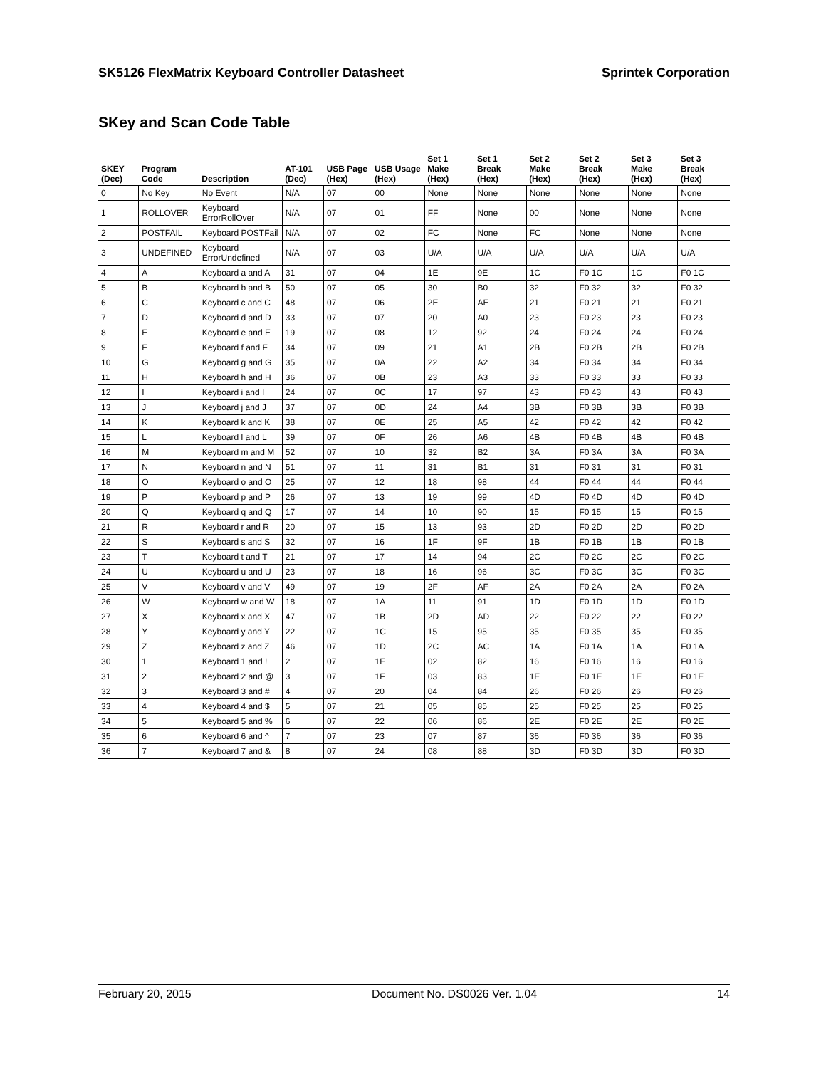SK5126 FlexMatrix Keyboard Controller Datasheet Sprintek Corporation
SKey and Scan Code Table
| SKEY (Dec) | Program Code | Description | AT-101 (Dec) | USB Page (Hex) | USB Usage (Hex) | Set 1 Make (Hex) | Set 1 Break (Hex) | Set 2 Make (Hex) | Set 2 Break (Hex) | Set 3 Make (Hex) | Set 3 Break (Hex) |
| --- | --- | --- | --- | --- | --- | --- | --- | --- | --- | --- | --- |
| 0 | No Key | No Event | N/A | 07 | 00 | None | None | None | None | None | None |
| 1 | ROLLOVER | Keyboard ErrorRollOver | N/A | 07 | 01 | FF | None | 00 | None | None | None |
| 2 | POSTFAIL | Keyboard POSTFail | N/A | 07 | 02 | FC | None | FC | None | None | None |
| 3 | UNDEFINED | Keyboard ErrorUndefined | N/A | 07 | 03 | U/A | U/A | U/A | U/A | U/A | U/A |
| 4 | A | Keyboard a and A | 31 | 07 | 04 | 1E | 9E | 1C | F0 1C | 1C | F0 1C |
| 5 | B | Keyboard b and B | 50 | 07 | 05 | 30 | B0 | 32 | F0 32 | 32 | F0 32 |
| 6 | C | Keyboard c and C | 48 | 07 | 06 | 2E | AE | 21 | F0 21 | 21 | F0 21 |
| 7 | D | Keyboard d and D | 33 | 07 | 07 | 20 | A0 | 23 | F0 23 | 23 | F0 23 |
| 8 | E | Keyboard e and E | 19 | 07 | 08 | 12 | 92 | 24 | F0 24 | 24 | F0 24 |
| 9 | F | Keyboard f and F | 34 | 07 | 09 | 21 | A1 | 2B | F0 2B | 2B | F0 2B |
| 10 | G | Keyboard g and G | 35 | 07 | 0A | 22 | A2 | 34 | F0 34 | 34 | F0 34 |
| 11 | H | Keyboard h and H | 36 | 07 | 0B | 23 | A3 | 33 | F0 33 | 33 | F0 33 |
| 12 | I | Keyboard i and I | 24 | 07 | 0C | 17 | 97 | 43 | F0 43 | 43 | F0 43 |
| 13 | J | Keyboard j and J | 37 | 07 | 0D | 24 | A4 | 3B | F0 3B | 3B | F0 3B |
| 14 | K | Keyboard k and K | 38 | 07 | 0E | 25 | A5 | 42 | F0 42 | 42 | F0 42 |
| 15 | L | Keyboard l and L | 39 | 07 | 0F | 26 | A6 | 4B | F0 4B | 4B | F0 4B |
| 16 | M | Keyboard m and M | 52 | 07 | 10 | 32 | B2 | 3A | F0 3A | 3A | F0 3A |
| 17 | N | Keyboard n and N | 51 | 07 | 11 | 31 | B1 | 31 | F0 31 | 31 | F0 31 |
| 18 | O | Keyboard o and O | 25 | 07 | 12 | 18 | 98 | 44 | F0 44 | 44 | F0 44 |
| 19 | P | Keyboard p and P | 26 | 07 | 13 | 19 | 99 | 4D | F0 4D | 4D | F0 4D |
| 20 | Q | Keyboard q and Q | 17 | 07 | 14 | 10 | 90 | 15 | F0 15 | 15 | F0 15 |
| 21 | R | Keyboard r and R | 20 | 07 | 15 | 13 | 93 | 2D | F0 2D | 2D | F0 2D |
| 22 | S | Keyboard s and S | 32 | 07 | 16 | 1F | 9F | 1B | F0 1B | 1B | F0 1B |
| 23 | T | Keyboard t and T | 21 | 07 | 17 | 14 | 94 | 2C | F0 2C | 2C | F0 2C |
| 24 | U | Keyboard u and U | 23 | 07 | 18 | 16 | 96 | 3C | F0 3C | 3C | F0 3C |
| 25 | V | Keyboard v and V | 49 | 07 | 19 | 2F | AF | 2A | F0 2A | 2A | F0 2A |
| 26 | W | Keyboard w and W | 18 | 07 | 1A | 11 | 91 | 1D | F0 1D | 1D | F0 1D |
| 27 | X | Keyboard x and X | 47 | 07 | 1B | 2D | AD | 22 | F0 22 | 22 | F0 22 |
| 28 | Y | Keyboard y and Y | 22 | 07 | 1C | 15 | 95 | 35 | F0 35 | 35 | F0 35 |
| 29 | Z | Keyboard z and Z | 46 | 07 | 1D | 2C | AC | 1A | F0 1A | 1A | F0 1A |
| 30 | 1 | Keyboard 1 and ! | 2 | 07 | 1E | 02 | 82 | 16 | F0 16 | 16 | F0 16 |
| 31 | 2 | Keyboard 2 and @ | 3 | 07 | 1F | 03 | 83 | 1E | F0 1E | 1E | F0 1E |
| 32 | 3 | Keyboard 3 and # | 4 | 07 | 20 | 04 | 84 | 26 | F0 26 | 26 | F0 26 |
| 33 | 4 | Keyboard 4 and $ | 5 | 07 | 21 | 05 | 85 | 25 | F0 25 | 25 | F0 25 |
| 34 | 5 | Keyboard 5 and % | 6 | 07 | 22 | 06 | 86 | 2E | F0 2E | 2E | F0 2E |
| 35 | 6 | Keyboard 6 and ^ | 7 | 07 | 23 | 07 | 87 | 36 | F0 36 | 36 | F0 36 |
| 36 | 7 | Keyboard 7 and & | 8 | 07 | 24 | 08 | 88 | 3D | F0 3D | 3D | F0 3D |
February 20, 2015 Document No. DS0026 Ver. 1.04 14